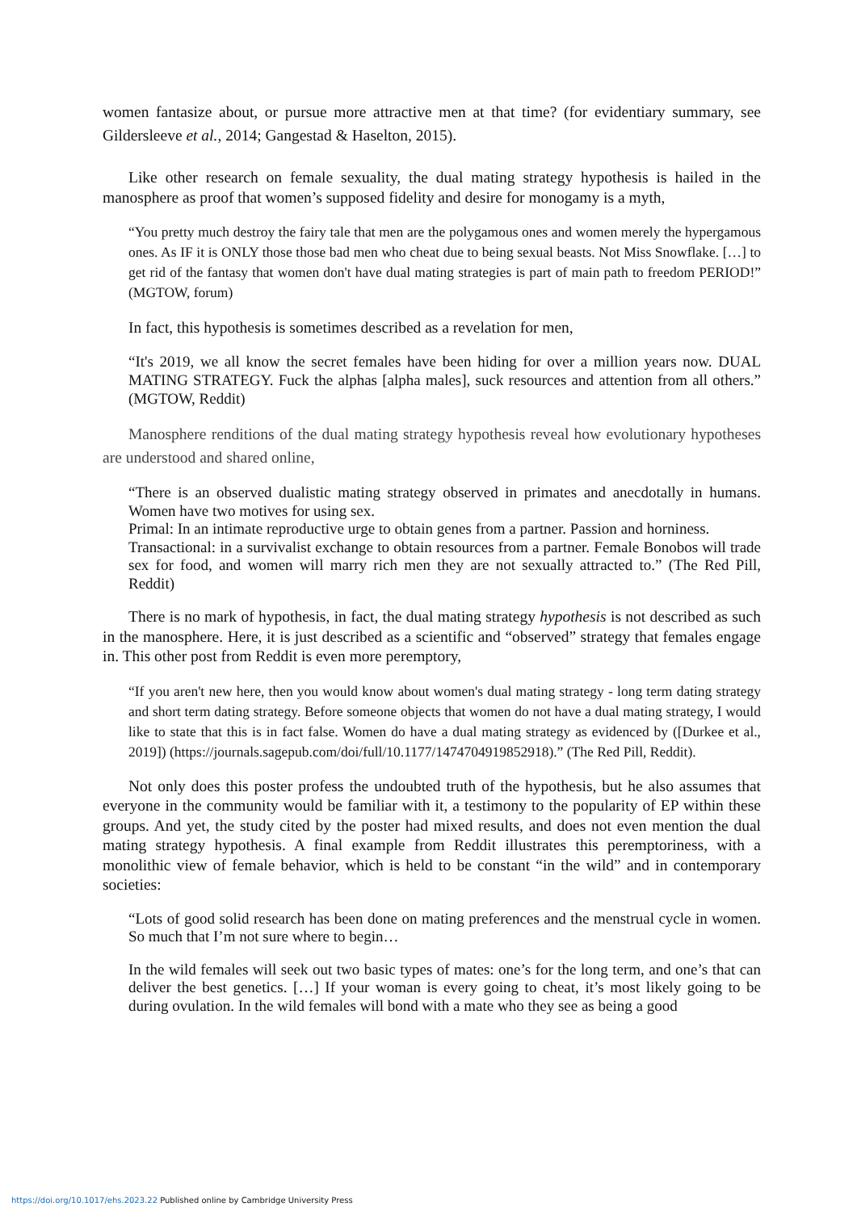women fantasize about, or pursue more attractive men at that time? (for evidentiary summary, see Gildersleeve et al., 2014; Gangestad & Haselton, 2015).
Like other research on female sexuality, the dual mating strategy hypothesis is hailed in the manosphere as proof that women’s supposed fidelity and desire for monogamy is a myth,
“You pretty much destroy the fairy tale that men are the polygamous ones and women merely the hypergamous ones. As IF it is ONLY those those bad men who cheat due to being sexual beasts. Not Miss Snowflake. […] to get rid of the fantasy that women don't have dual mating strategies is part of main path to freedom PERIOD!” (MGTOW, forum)
In fact, this hypothesis is sometimes described as a revelation for men,
“It's 2019, we all know the secret females have been hiding for over a million years now. DUAL MATING STRATEGY. Fuck the alphas [alpha males], suck resources and attention from all others.” (MGTOW, Reddit)
Manosphere renditions of the dual mating strategy hypothesis reveal how evolutionary hypotheses are understood and shared online,
“There is an observed dualistic mating strategy observed in primates and anecdotally in humans. Women have two motives for using sex.
Primal: In an intimate reproductive urge to obtain genes from a partner. Passion and horniness.
Transactional: in a survivalist exchange to obtain resources from a partner. Female Bonobos will trade sex for food, and women will marry rich men they are not sexually attracted to.” (The Red Pill, Reddit)
There is no mark of hypothesis, in fact, the dual mating strategy hypothesis is not described as such in the manosphere. Here, it is just described as a scientific and “observed” strategy that females engage in. This other post from Reddit is even more peremptory,
“If you aren't new here, then you would know about women's dual mating strategy - long term dating strategy and short term dating strategy. Before someone objects that women do not have a dual mating strategy, I would like to state that this is in fact false. Women do have a dual mating strategy as evidenced by ([Durkee et al., 2019]) (https://journals.sagepub.com/doi/full/10.1177/1474704919852918).” (The Red Pill, Reddit).
Not only does this poster profess the undoubted truth of the hypothesis, but he also assumes that everyone in the community would be familiar with it, a testimony to the popularity of EP within these groups. And yet, the study cited by the poster had mixed results, and does not even mention the dual mating strategy hypothesis. A final example from Reddit illustrates this peremptoriness, with a monolithic view of female behavior, which is held to be constant “in the wild” and in contemporary societies:
“Lots of good solid research has been done on mating preferences and the menstrual cycle in women. So much that I’m not sure where to begin…
In the wild females will seek out two basic types of mates: one’s for the long term, and one’s that can deliver the best genetics. […] If your woman is every going to cheat, it’s most likely going to be during ovulation. In the wild females will bond with a mate who they see as being a good
https://doi.org/10.1017/ehs.2023.22 Published online by Cambridge University Press